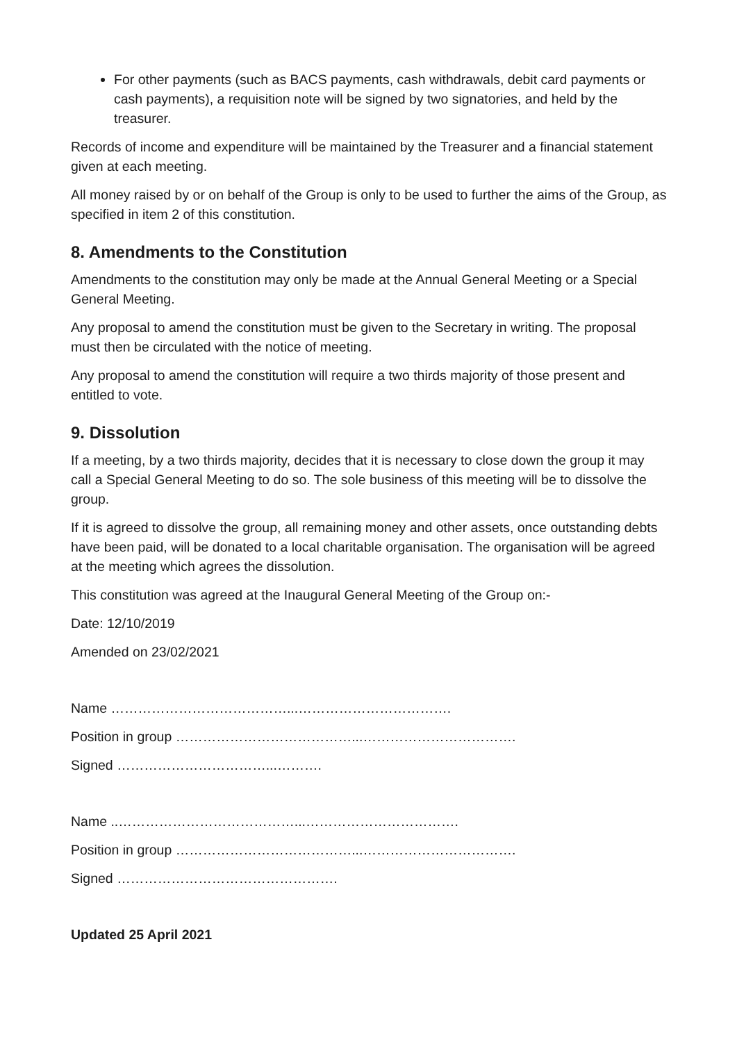For other payments (such as BACS payments, cash withdrawals, debit card payments or cash payments), a requisition note will be signed by two signatories, and held by the treasurer.
Records of income and expenditure will be maintained by the Treasurer and a financial statement given at each meeting.
All money raised by or on behalf of the Group is only to be used to further the aims of the Group, as specified in item 2 of this constitution.
8. Amendments to the Constitution
Amendments to the constitution may only be made at the Annual General Meeting or a Special General Meeting.
Any proposal to amend the constitution must be given to the Secretary in writing. The proposal must then be circulated with the notice of meeting.
Any proposal to amend the constitution will require a two thirds majority of those present and entitled to vote.
9. Dissolution
If a meeting, by a two thirds majority, decides that it is necessary to close down the group it may call a Special General Meeting to do so. The sole business of this meeting will be to dissolve the group.
If it is agreed to dissolve the group, all remaining money and other assets, once outstanding debts have been paid, will be donated to a local charitable organisation. The organisation will be agreed at the meeting which agrees the dissolution.
This constitution was agreed at the Inaugural General Meeting of the Group on:-
Date: 12/10/2019
Amended on 23/02/2021
Name …………………………………...…………………………….
Position in group …………………………………...…………………………….
Signed ……………………………...……….
Name ..…………………………………...…………………………….
Position in group …………………………………...…………………………….
Signed ………………………………………….
Updated 25 April 2021